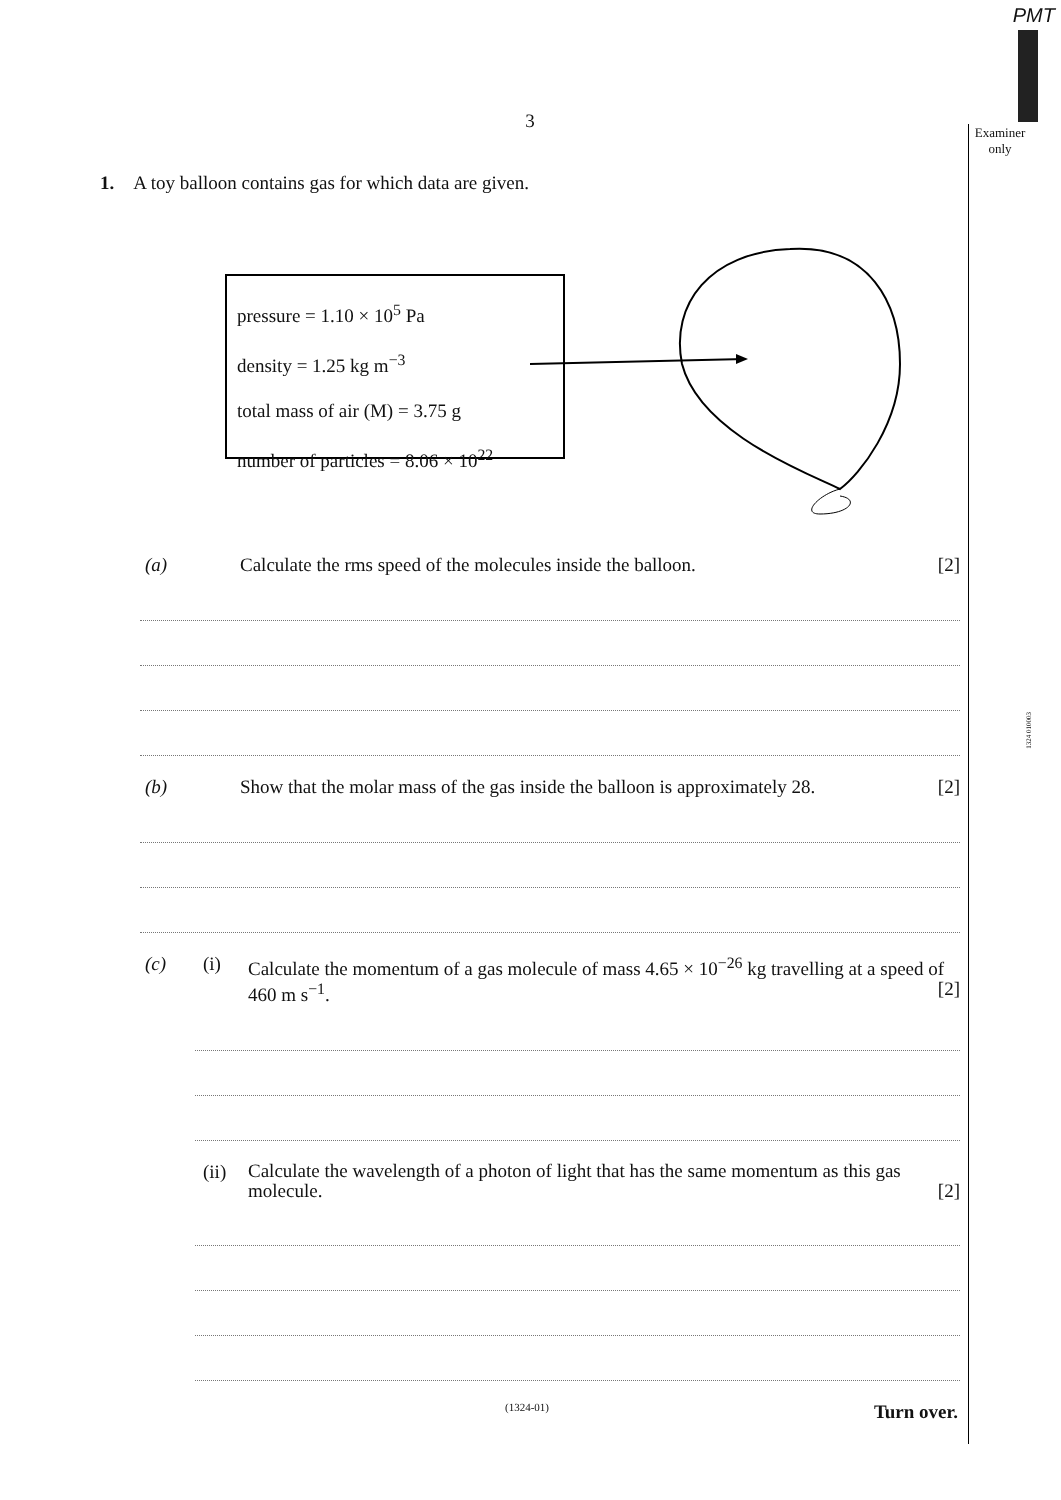PMT
Examiner
only
1324 010003
3
1. A toy balloon contains gas for which data are given.
pressure = 1.10 × 10<sup>5</sup> Pa
density = 1.25 kg m<sup>−3</sup>
total mass of air (M) = 3.75 g
number of particles = 8.06 × 10<sup>22</sup>
(a) Calculate the rms speed of the molecules inside the balloon. [2]
(b) Show that the molar mass of the gas inside the balloon is approximately 28. [2]
(c) (i) Calculate the momentum of a gas molecule of mass 4.65 × 10<sup>−26</sup> kg travelling at a speed of 460 m s<sup>−1</sup>. [2]
(ii) Calculate the wavelength of a photon of light that has the same momentum as this gas molecule. [2]
(1324-01) Turn over.